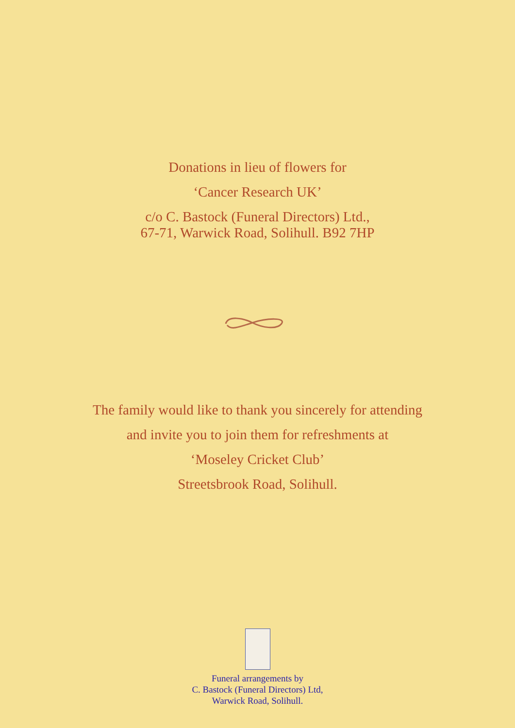Donations in lieu of flowers for
‘Cancer Research UK’
c/o C. Bastock (Funeral Directors) Ltd.,
67-71, Warwick Road, Solihull. B92 7HP
The family would like to thank you sincerely for attending
and invite you to join them for refreshments at
‘Moseley Cricket Club’
Streetsbrook Road, Solihull.
Funeral arrangements by
C. Bastock (Funeral Directors) Ltd,
Warwick Road, Solihull.